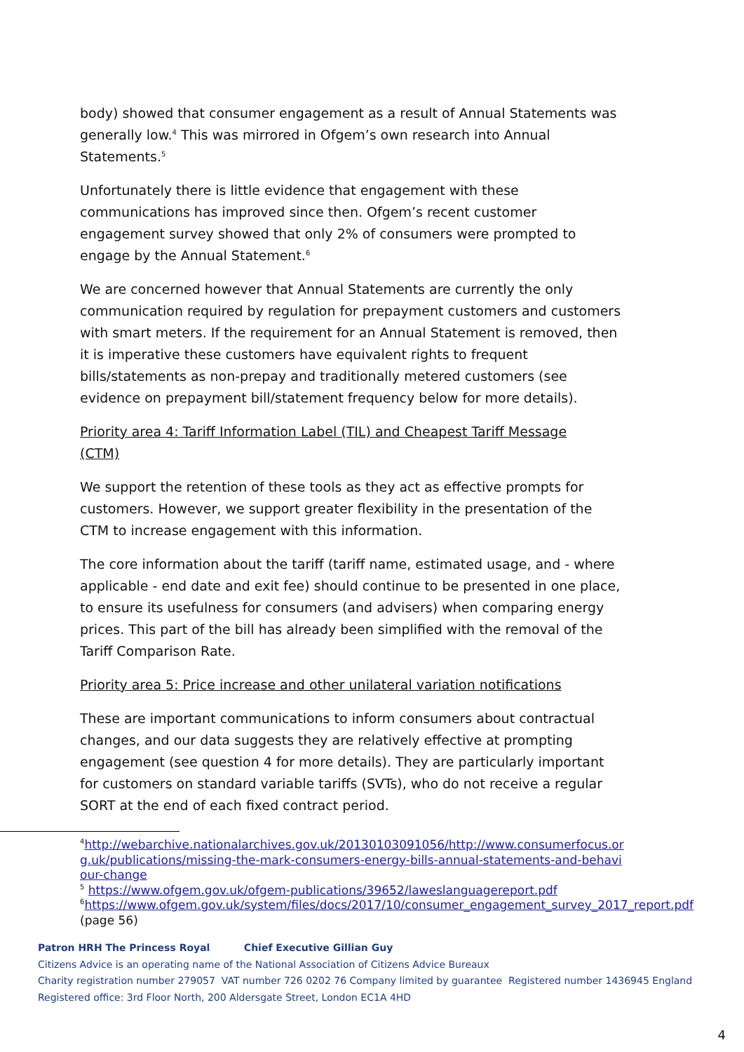body) showed that consumer engagement as a result of Annual Statements was generally low.<sup>4</sup> This was mirrored in Ofgem’s own research into Annual Statements.<sup>5</sup>
Unfortunately there is little evidence that engagement with these communications has improved since then. Ofgem’s recent customer engagement survey showed that only 2% of consumers were prompted to engage by the Annual Statement.<sup>6</sup>
We are concerned however that Annual Statements are currently the only communication required by regulation for prepayment customers and customers with smart meters. If the requirement for an Annual Statement is removed, then it is imperative these customers have equivalent rights to frequent bills/statements as non-prepay and traditionally metered customers (see evidence on prepayment bill/statement frequency below for more details).
Priority area 4: Tariff Information Label (TIL) and Cheapest Tariff Message
(CTM)
We support the retention of these tools as they act as effective prompts for customers. However, we support greater flexibility in the presentation of the CTM to increase engagement with this information.
The core information about the tariff (tariff name, estimated usage, and - where applicable - end date and exit fee) should continue to be presented in one place, to ensure its usefulness for consumers (and advisers) when comparing energy prices. This part of the bill has already been simplified with the removal of the Tariff Comparison Rate.
Priority area 5: Price increase and other unilateral variation notifications
These are important communications to inform consumers about contractual changes, and our data suggests they are relatively effective at prompting engagement (see question 4 for more details). They are particularly important for customers on standard variable tariffs (SVTs), who do not receive a regular SORT at the end of each fixed contract period.
<sup>4</sup> http://webarchive.nationalarchives.gov.uk/20130103091056/http://www.consumerfocus.or g.uk/publications/missing-the-mark-consumers-energy-bills-annual-statements-and-behavi our-change
<sup>5</sup> https://www.ofgem.gov.uk/ofgem-publications/39652/laweslanguagereport.pdf
<sup>6</sup> https://www.ofgem.gov.uk/system/files/docs/2017/10/consumer_engagement_survey_2017_report.pdf (page 56)
Patron HRH The Princess Royal Chief Executive Gillian Guy
Citizens Advice is an operating name of the National Association of Citizens Advice Bureaux
Charity registration number 279057 VAT number 726 0202 76 Company limited by guarantee Registered number 1436945 England
Registered office: 3rd Floor North, 200 Aldersgate Street, London EC1A 4HD
4